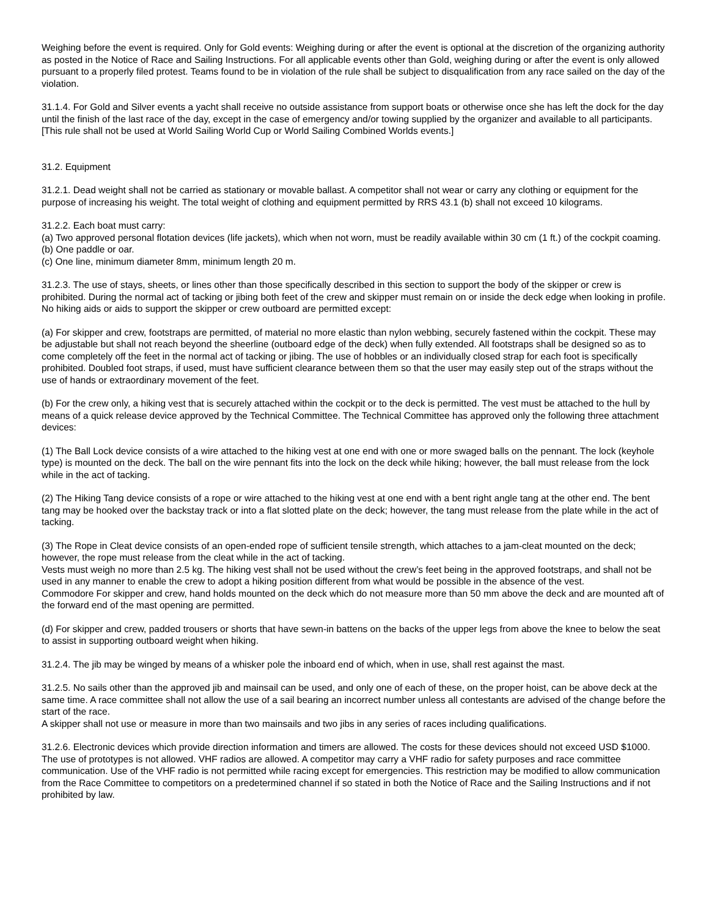Weighing before the event is required. Only for Gold events: Weighing during or after the event is optional at the discretion of the organizing authority as posted in the Notice of Race and Sailing Instructions. For all applicable events other than Gold, weighing during or after the event is only allowed pursuant to a properly filed protest. Teams found to be in violation of the rule shall be subject to disqualification from any race sailed on the day of the violation.
31.1.4. For Gold and Silver events a yacht shall receive no outside assistance from support boats or otherwise once she has left the dock for the day until the finish of the last race of the day, except in the case of emergency and/or towing supplied by the organizer and available to all participants.
[This rule shall not be used at World Sailing World Cup or World Sailing Combined Worlds events.]
31.2. Equipment
31.2.1. Dead weight shall not be carried as stationary or movable ballast. A competitor shall not wear or carry any clothing or equipment for the purpose of increasing his weight. The total weight of clothing and equipment permitted by RRS 43.1 (b) shall not exceed 10 kilograms.
31.2.2. Each boat must carry:
(a) Two approved personal flotation devices (life jackets), which when not worn, must be readily available within 30 cm (1 ft.) of the cockpit coaming.
(b) One paddle or oar.
(c) One line, minimum diameter 8mm, minimum length 20 m.
31.2.3. The use of stays, sheets, or lines other than those specifically described in this section to support the body of the skipper or crew is prohibited. During the normal act of tacking or jibing both feet of the crew and skipper must remain on or inside the deck edge when looking in profile. No hiking aids or aids to support the skipper or crew outboard are permitted except:
(a) For skipper and crew, footstraps are permitted, of material no more elastic than nylon webbing, securely fastened within the cockpit. These may be adjustable but shall not reach beyond the sheerline (outboard edge of the deck) when fully extended. All footstraps shall be designed so as to come completely off the feet in the normal act of tacking or jibing. The use of hobbles or an individually closed strap for each foot is specifically prohibited. Doubled foot straps, if used, must have sufficient clearance between them so that the user may easily step out of the straps without the use of hands or extraordinary movement of the feet.
(b) For the crew only, a hiking vest that is securely attached within the cockpit or to the deck is permitted. The vest must be attached to the hull by means of a quick release device approved by the Technical Committee. The Technical Committee has approved only the following three attachment devices:
(1) The Ball Lock device consists of a wire attached to the hiking vest at one end with one or more swaged balls on the pennant. The lock (keyhole type) is mounted on the deck. The ball on the wire pennant fits into the lock on the deck while hiking; however, the ball must release from the lock while in the act of tacking.
(2) The Hiking Tang device consists of a rope or wire attached to the hiking vest at one end with a bent right angle tang at the other end. The bent tang may be hooked over the backstay track or into a flat slotted plate on the deck; however, the tang must release from the plate while in the act of tacking.
(3) The Rope in Cleat device consists of an open-ended rope of sufficient tensile strength, which attaches to a jam-cleat mounted on the deck; however, the rope must release from the cleat while in the act of tacking.
Vests must weigh no more than 2.5 kg. The hiking vest shall not be used without the crew’s feet being in the approved footstraps, and shall not be used in any manner to enable the crew to adopt a hiking position different from what would be possible in the absence of the vest.
Commodore For skipper and crew, hand holds mounted on the deck which do not measure more than 50 mm above the deck and are mounted aft of the forward end of the mast opening are permitted.
(d) For skipper and crew, padded trousers or shorts that have sewn-in battens on the backs of the upper legs from above the knee to below the seat to assist in supporting outboard weight when hiking.
31.2.4. The jib may be winged by means of a whisker pole the inboard end of which, when in use, shall rest against the mast.
31.2.5. No sails other than the approved jib and mainsail can be used, and only one of each of these, on the proper hoist, can be above deck at the same time. A race committee shall not allow the use of a sail bearing an incorrect number unless all contestants are advised of the change before the start of the race.
A skipper shall not use or measure in more than two mainsails and two jibs in any series of races including qualifications.
31.2.6. Electronic devices which provide direction information and timers are allowed. The costs for these devices should not exceed USD $1000. The use of prototypes is not allowed. VHF radios are allowed. A competitor may carry a VHF radio for safety purposes and race committee communication. Use of the VHF radio is not permitted while racing except for emergencies. This restriction may be modified to allow communication from the Race Committee to competitors on a predetermined channel if so stated in both the Notice of Race and the Sailing Instructions and if not prohibited by law.